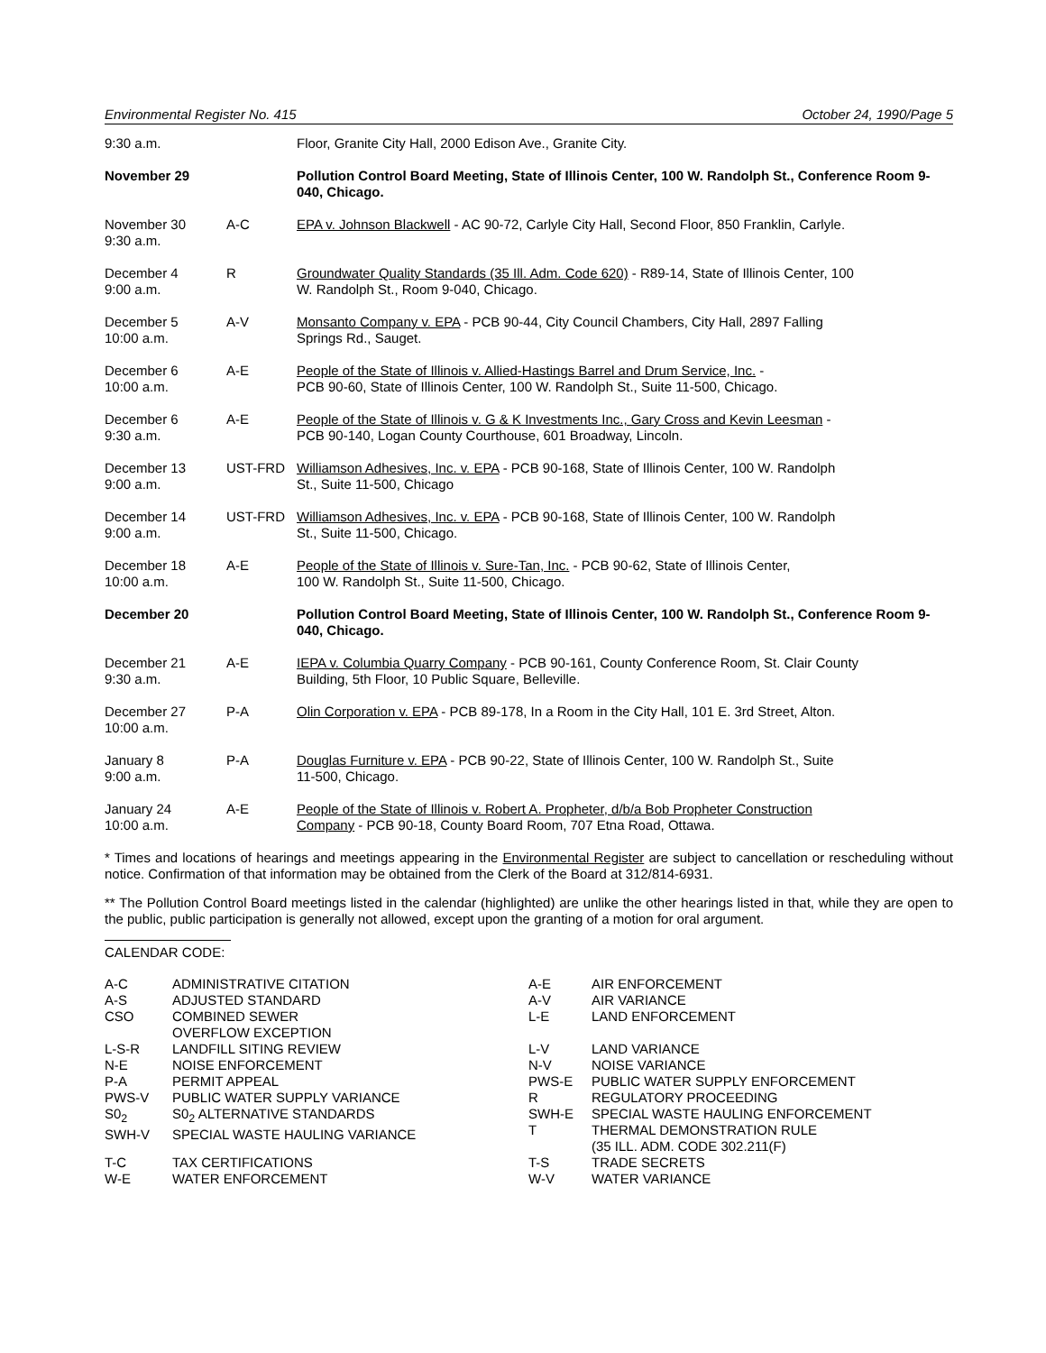Environmental Register No. 415 October 24, 1990/Page 5
| 9:30 a.m. | | Floor, Granite City Hall, 2000 Edison Ave., Granite City. |
| November 29 | | Pollution Control Board Meeting, State of Illinois Center, 100 W. Randolph St., Conference Room 9-040, Chicago. |
| November 30 9:30 a.m. | A-C | EPA v. Johnson Blackwell - AC 90-72, Carlyle City Hall, Second Floor, 850 Franklin, Carlyle. |
| December 4 9:00 a.m. | R | Groundwater Quality Standards (35 Ill. Adm. Code 620) - R89-14, State of Illinois Center, 100 W. Randolph St., Room 9-040, Chicago. |
| December 5 10:00 a.m. | A-V | Monsanto Company v. EPA - PCB 90-44, City Council Chambers, City Hall, 2897 Falling Springs Rd., Sauget. |
| December 6 10:00 a.m. | A-E | People of the State of Illinois v. Allied-Hastings Barrel and Drum Service, Inc. - PCB 90-60, State of Illinois Center, 100 W. Randolph St., Suite 11-500, Chicago. |
| December 6 9:30 a.m. | A-E | People of the State of Illinois v. G & K Investments Inc., Gary Cross and Kevin Leesman - PCB 90-140, Logan County Courthouse, 601 Broadway, Lincoln. |
| December 13 9:00 a.m. | UST-FRD | Williamson Adhesives, Inc. v. EPA - PCB 90-168, State of Illinois Center, 100 W. Randolph St., Suite 11-500, Chicago |
| December 14 9:00 a.m. | UST-FRD | Williamson Adhesives, Inc. v. EPA - PCB 90-168, State of Illinois Center, 100 W. Randolph St., Suite 11-500, Chicago. |
| December 18 10:00 a.m. | A-E | People of the State of Illinois v. Sure-Tan, Inc. - PCB 90-62, State of Illinois Center, 100 W. Randolph St., Suite 11-500, Chicago. |
| December 20 | | Pollution Control Board Meeting, State of Illinois Center, 100 W. Randolph St., Conference Room 9-040, Chicago. |
| December 21 9:30 a.m. | A-E | IEPA v. Columbia Quarry Company - PCB 90-161, County Conference Room, St. Clair County Building, 5th Floor, 10 Public Square, Belleville. |
| December 27 10:00 a.m. | P-A | Olin Corporation v. EPA - PCB 89-178, In a Room in the City Hall, 101 E. 3rd Street, Alton. |
| January 8 9:00 a.m. | P-A | Douglas Furniture v. EPA - PCB 90-22, State of Illinois Center, 100 W. Randolph St., Suite 11-500, Chicago. |
| January 24 10:00 a.m. | A-E | People of the State of Illinois v. Robert A. Propheter, d/b/a Bob Propheter Construction Company - PCB 90-18, County Board Room, 707 Etna Road, Ottawa. |
* Times and locations of hearings and meetings appearing in the Environmental Register are subject to cancellation or rescheduling without notice. Confirmation of that information may be obtained from the Clerk of the Board at 312/814-6931.
** The Pollution Control Board meetings listed in the calendar (highlighted) are unlike the other hearings listed in that, while they are open to the public, public participation is generally not allowed, except upon the granting of a motion for oral argument.
CALENDAR CODE:
| A-C A-S CSO | ADMINISTRATIVE CITATION ADJUSTED STANDARD COMBINED SEWER OVERFLOW EXCEPTION | A-E A-V L-E | AIR ENFORCEMENT AIR VARIANCE LAND ENFORCEMENT |
| L-S-R N-E P-A PWS-V S0<sub>2</sub> SWH-V | LANDFILL SITING REVIEW NOISE ENFORCEMENT PERMIT APPEAL PUBLIC WATER SUPPLY VARIANCE S0<sub>2</sub> ALTERNATIVE STANDARDS SPECIAL WASTE HAULING VARIANCE | L-V N-V PWS-E R SWH-E T | LAND VARIANCE NOISE VARIANCE PUBLIC WATER SUPPLY ENFORCEMENT REGULATORY PROCEEDING SPECIAL WASTE HAULING ENFORCEMENT THERMAL DEMONSTRATION RULE (35 ILL. ADM. CODE 302.211(F) |
| T-C W-E | TAX CERTIFICATIONS WATER ENFORCEMENT | T-S W-V | TRADE SECRETS WATER VARIANCE |